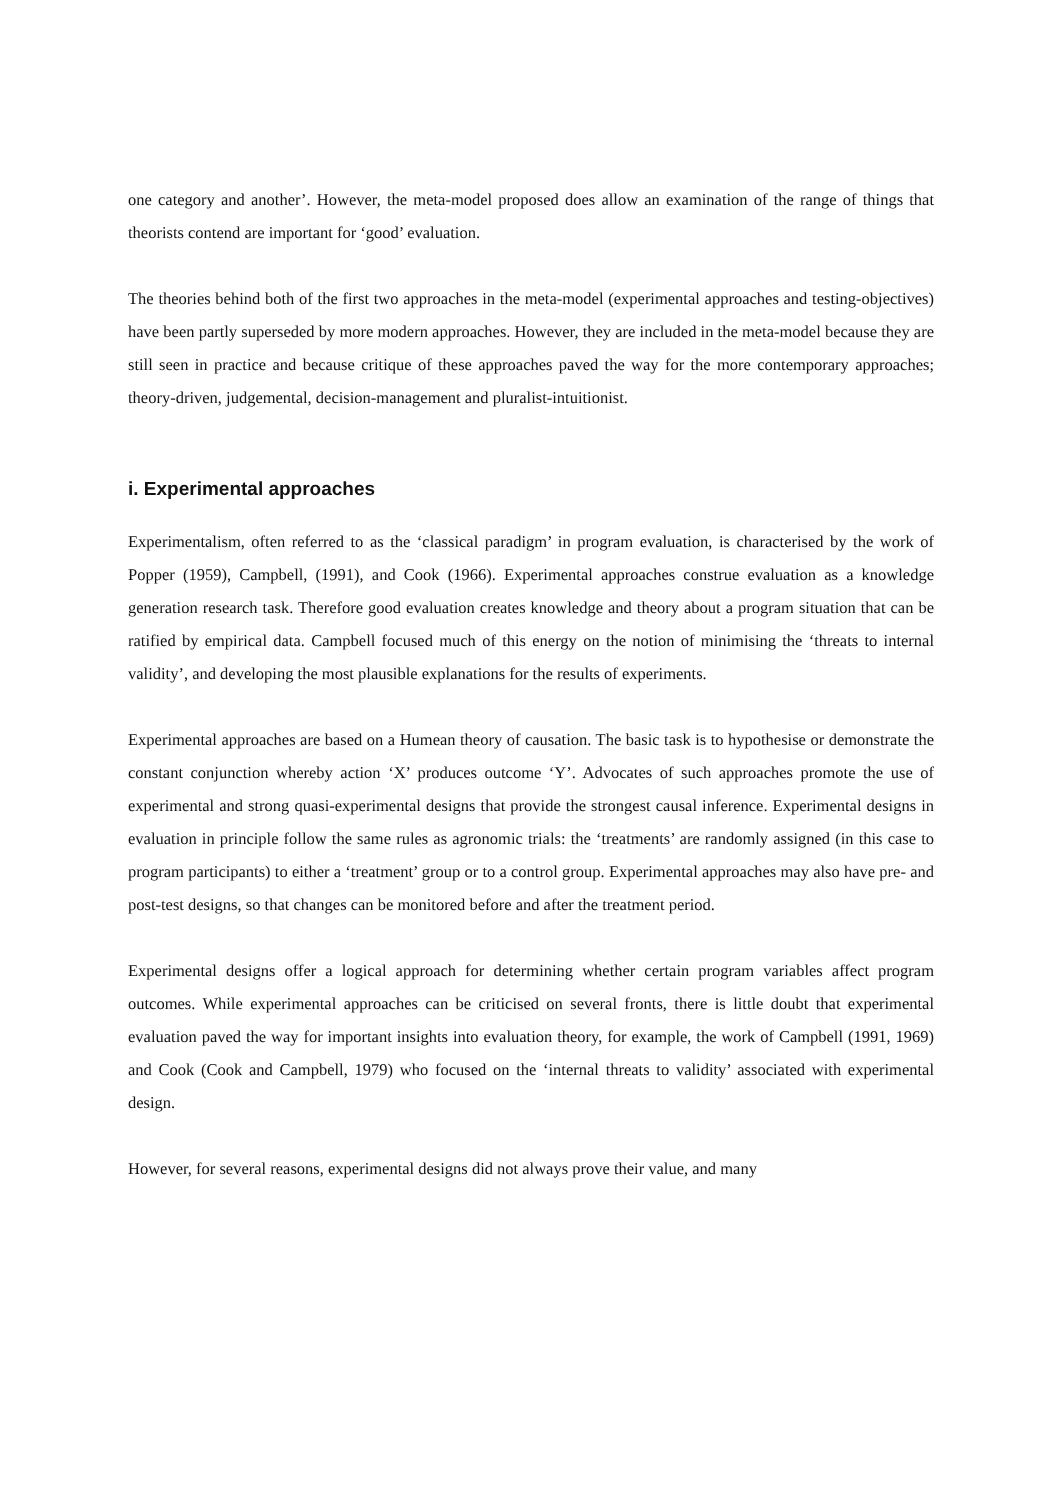one category and another’. However, the meta-model proposed does allow an examination of the range of things that theorists contend are important for ‘good’ evaluation.
The theories behind both of the first two approaches in the meta-model (experimental approaches and testing-objectives) have been partly superseded by more modern approaches. However, they are included in the meta-model because they are still seen in practice and because critique of these approaches paved the way for the more contemporary approaches; theory-driven, judgemental, decision-management and pluralist-intuitionist.
i. Experimental approaches
Experimentalism, often referred to as the ‘classical paradigm’ in program evaluation, is characterised by the work of Popper (1959), Campbell, (1991), and Cook (1966). Experimental approaches construe evaluation as a knowledge generation research task. Therefore good evaluation creates knowledge and theory about a program situation that can be ratified by empirical data. Campbell focused much of this energy on the notion of minimising the ‘threats to internal validity’, and developing the most plausible explanations for the results of experiments.
Experimental approaches are based on a Humean theory of causation. The basic task is to hypothesise or demonstrate the constant conjunction whereby action ‘X’ produces outcome ‘Y’. Advocates of such approaches promote the use of experimental and strong quasi-experimental designs that provide the strongest causal inference. Experimental designs in evaluation in principle follow the same rules as agronomic trials: the ‘treatments’ are randomly assigned (in this case to program participants) to either a ‘treatment’ group or to a control group. Experimental approaches may also have pre- and post-test designs, so that changes can be monitored before and after the treatment period.
Experimental designs offer a logical approach for determining whether certain program variables affect program outcomes. While experimental approaches can be criticised on several fronts, there is little doubt that experimental evaluation paved the way for important insights into evaluation theory, for example, the work of Campbell (1991, 1969) and Cook (Cook and Campbell, 1979) who focused on the ‘internal threats to validity’ associated with experimental design.
However, for several reasons, experimental designs did not always prove their value, and many